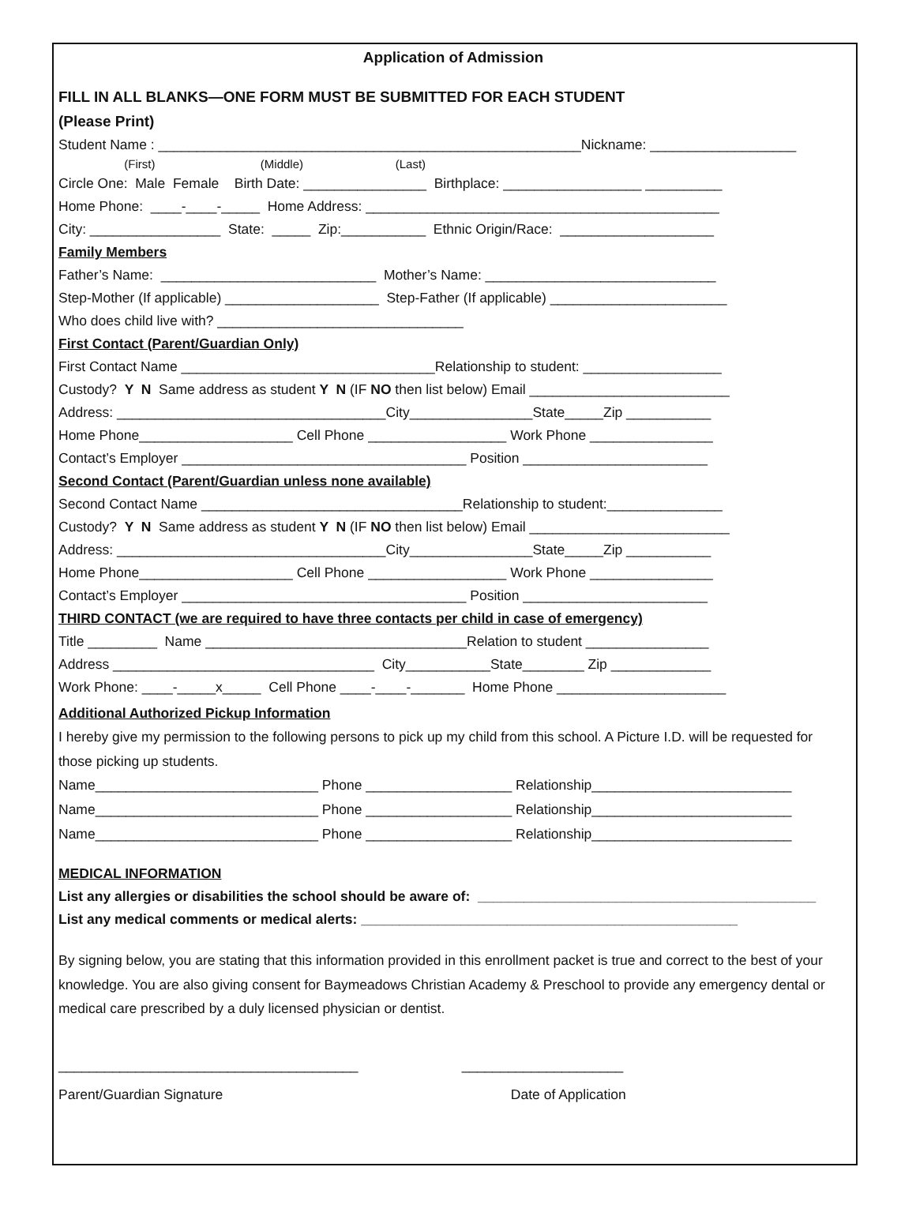Application of Admission
FILL IN ALL BLANKS—ONE FORM MUST BE SUBMITTED FOR EACH STUDENT
(Please Print)
Student Name : _______________________________________________________Nickname: ___________________
(First) (Middle) (Last)
Circle One: Male Female Birth Date: ________________ Birthplace: __________________ __________
Home Phone: ____-____-_____ Home Address: ______________________________________________
City: _________________ State: _____ Zip:___________ Ethnic Origin/Race: ____________________
Family Members
Father’s Name: ____________________________ Mother’s Name: ______________________________
Step-Mother (If applicable) ____________________ Step-Father (If applicable) _______________________
Who does child live with? ________________________________
First Contact (Parent/Guardian Only)
First Contact Name _________________________________Relationship to student: __________________
Custody? Y N Same address as student Y N (IF NO then list below) Email __________________________
Address: ___________________________________City________________State_____Zip ___________
Home Phone____________________ Cell Phone __________________ Work Phone ________________
Contact’s Employer _____________________________________ Position ________________________
Second Contact (Parent/Guardian unless none available)
Second Contact Name __________________________________Relationship to student:_______________
Custody? Y N Same address as student Y N (IF NO then list below) Email __________________________
Address: ___________________________________City________________State_____Zip ___________
Home Phone____________________ Cell Phone __________________ Work Phone ________________
Contact’s Employer _____________________________________ Position ________________________
THIRD CONTACT (we are required to have three contacts per child in case of emergency)
Title _________ Name __________________________________Relation to student ________________
Address __________________________________ City___________State________ Zip _____________
Work Phone: ____-_____x_____ Cell Phone ____-____-_______ Home Phone ______________________
Additional Authorized Pickup Information
I hereby give my permission to the following persons to pick up my child from this school. A Picture I.D. will be requested for those picking up students.
Name_____________________________ Phone ___________________ Relationship__________________________
Name_____________________________ Phone ___________________ Relationship__________________________
Name_____________________________ Phone ___________________ Relationship__________________________
MEDICAL INFORMATION
List any allergies or disabilities the school should be aware of: ____________________________________________
List any medical comments or medical alerts: _________________________________________________
By signing below, you are stating that this information provided in this enrollment packet is true and correct to the best of your knowledge. You are also giving consent for Baymeadows Christian Academy & Preschool to provide any emergency dental or medical care prescribed by a duly licensed physician or dentist.
_______________________________________ _____________________
Parent/Guardian Signature Date of Application